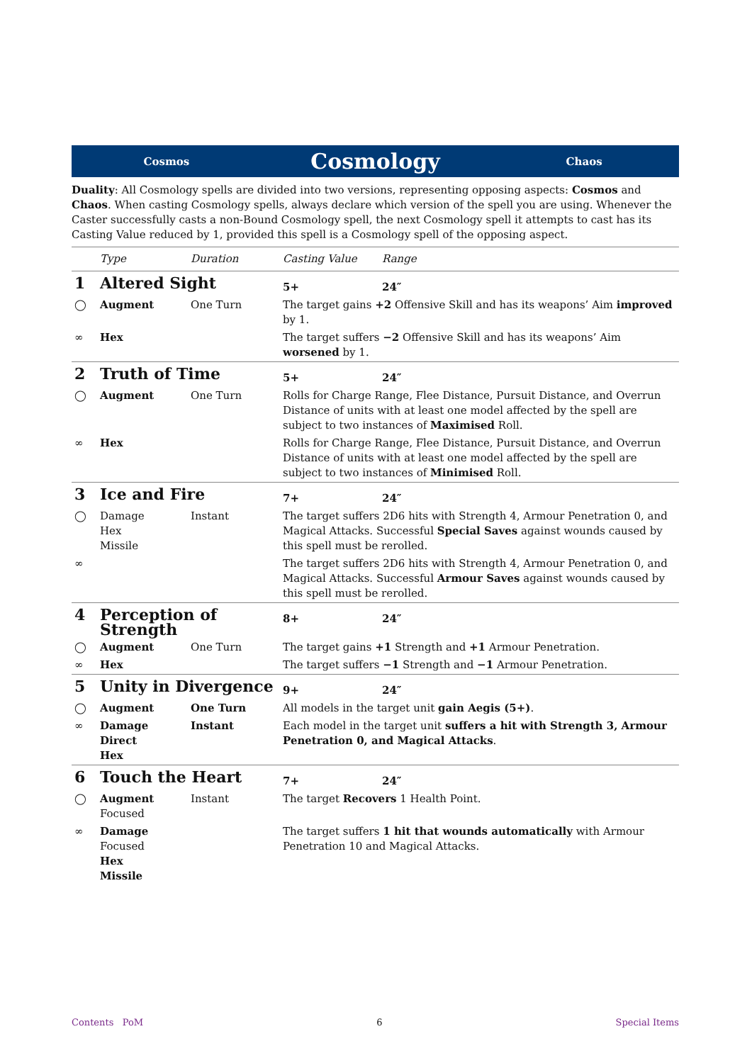Cosmos
Cosmology
Chaos
Duality: All Cosmology spells are divided into two versions, representing opposing aspects: Cosmos and Chaos. When casting Cosmology spells, always declare which version of the spell you are using. Whenever the Caster successfully casts a non-Bound Cosmology spell, the next Cosmology spell it attempts to cast has its Casting Value reduced by 1, provided this spell is a Cosmology spell of the opposing aspect.
| | Type | Duration | Casting Value | Range |
| --- | --- | --- | --- | --- |
| 1 | Altered Sight | | 5+ | 24″ |
| ◯ | Augment | One Turn | The target gains +2 Offensive Skill and has its weapons’ Aim improved by 1. | |
| ∞ | Hex | | The target suffers −2 Offensive Skill and has its weapons’ Aim worsened by 1. | |
| 2 | Truth of Time | | 5+ | 24″ |
| ◯ | Augment | One Turn | Rolls for Charge Range, Flee Distance, Pursuit Distance, and Overrun Distance of units with at least one model affected by the spell are subject to two instances of Maximised Roll. | |
| ∞ | Hex | | Rolls for Charge Range, Flee Distance, Pursuit Distance, and Overrun Distance of units with at least one model affected by the spell are subject to two instances of Minimised Roll. | |
| 3 | Ice and Fire | | 7+ | 24″ |
| ◯ | Damage Hex Missile | Instant | The target suffers 2D6 hits with Strength 4, Armour Penetration 0, and Magical Attacks. Successful Special Saves against wounds caused by this spell must be rerolled. | |
| ∞ | | | The target suffers 2D6 hits with Strength 4, Armour Penetration 0, and Magical Attacks. Successful Armour Saves against wounds caused by this spell must be rerolled. | |
| 4 | Perception of Strength | | 8+ | 24″ |
| ◯ | Augment | One Turn | The target gains +1 Strength and +1 Armour Penetration. | |
| ∞ | Hex | | The target suffers −1 Strength and −1 Armour Penetration. | |
| 5 | Unity in Divergence | | 9+ | 24″ |
| ◯ | Augment | One Turn | All models in the target unit gain Aegis (5+) . | |
| ∞ | Damage Direct Hex | Instant | Each model in the target unit suffers a hit with Strength 3, Armour Penetration 0, and Magical Attacks . | |
| 6 | Touch the Heart | | 7+ | 24″ |
| ◯ | Augment Focused | Instant | The target Recovers 1 Health Point. | |
| ∞ | Damage Focused Hex Missile | | The target suffers 1 hit that wounds automatically with Armour Penetration 10 and Magical Attacks. | |
Contents PoM 6 Special Items